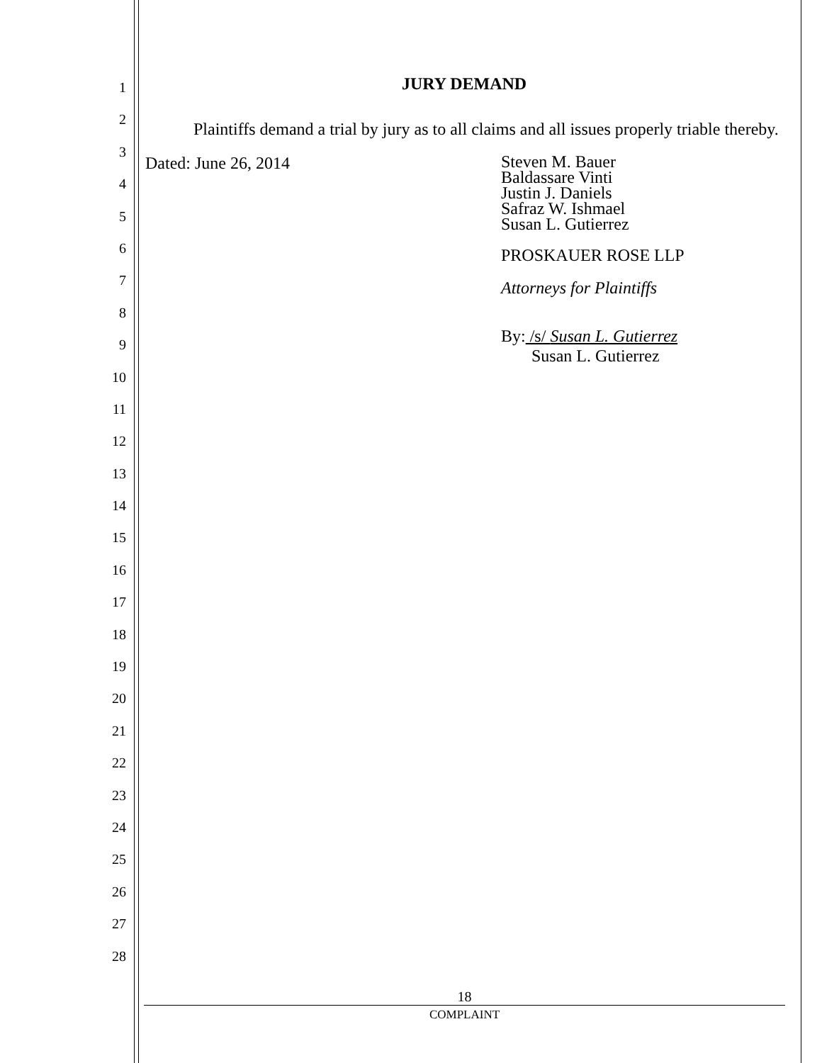1
2
3
4
5
6
7
8
9
10
11
12
13
14
15
16
17
18
19
20
21
22
23
24
25
26
27
28
JURY DEMAND
Plaintiffs demand a trial by jury as to all claims and all issues properly triable thereby.
Dated: June 26, 2014
Steven M. Bauer
Baldassare Vinti
Justin J. Daniels
Safraz W. Ishmael
Susan L. Gutierrez
PROSKAUER ROSE LLP
Attorneys for Plaintiffs
By: /s/ Susan L. Gutierrez
Susan L. Gutierrez
18
COMPLAINT